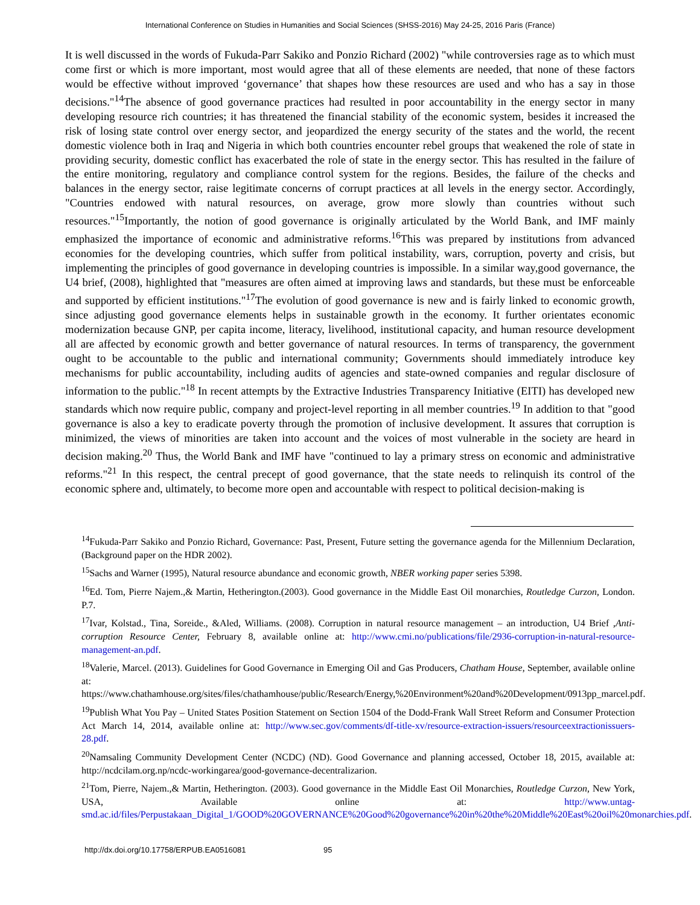International Conference on Studies in Humanities and Social Sciences (SHSS-2016) May 24-25, 2016 Paris (France)
It is well discussed in the words of Fukuda-Parr Sakiko and Ponzio Richard (2002) "while controversies rage as to which must come first or which is more important, most would agree that all of these elements are needed, that none of these factors would be effective without improved ‘governance’ that shapes how these resources are used and who has a say in those decisions."<sup>14</sup>The absence of good governance practices had resulted in poor accountability in the energy sector in many developing resource rich countries; it has threatened the financial stability of the economic system, besides it increased the risk of losing state control over energy sector, and jeopardized the energy security of the states and the world, the recent domestic violence both in Iraq and Nigeria in which both countries encounter rebel groups that weakened the role of state in providing security, domestic conflict has exacerbated the role of state in the energy sector. This has resulted in the failure of the entire monitoring, regulatory and compliance control system for the regions. Besides, the failure of the checks and balances in the energy sector, raise legitimate concerns of corrupt practices at all levels in the energy sector. Accordingly, "Countries endowed with natural resources, on average, grow more slowly than countries without such resources."<sup>15</sup>Importantly, the notion of good governance is originally articulated by the World Bank, and IMF mainly emphasized the importance of economic and administrative reforms.<sup>16</sup>This was prepared by institutions from advanced economies for the developing countries, which suffer from political instability, wars, corruption, poverty and crisis, but implementing the principles of good governance in developing countries is impossible. In a similar way,good governance, the U4 brief, (2008), highlighted that "measures are often aimed at improving laws and standards, but these must be enforceable and supported by efficient institutions."<sup>17</sup>The evolution of good governance is new and is fairly linked to economic growth, since adjusting good governance elements helps in sustainable growth in the economy. It further orientates economic modernization because GNP, per capita income, literacy, livelihood, institutional capacity, and human resource development all are affected by economic growth and better governance of natural resources. In terms of transparency, the government ought to be accountable to the public and international community; Governments should immediately introduce key mechanisms for public accountability, including audits of agencies and state-owned companies and regular disclosure of information to the public."<sup>18</sup> In recent attempts by the Extractive Industries Transparency Initiative (EITI) has developed new standards which now require public, company and project-level reporting in all member countries.<sup>19</sup> In addition to that "good governance is also a key to eradicate poverty through the promotion of inclusive development. It assures that corruption is minimized, the views of minorities are taken into account and the voices of most vulnerable in the society are heard in decision making.<sup>20</sup> Thus, the World Bank and IMF have "continued to lay a primary stress on economic and administrative reforms."<sup>21</sup> In this respect, the central precept of good governance, that the state needs to relinquish its control of the economic sphere and, ultimately, to become more open and accountable with respect to political decision-making is
<sup>14</sup> Fukuda-Parr Sakiko and Ponzio Richard, Governance: Past, Present, Future setting the governance agenda for the Millennium Declaration, (Background paper on the HDR 2002).
<sup>15</sup> Sachs and Warner (1995), Natural resource abundance and economic growth, NBER working paper series 5398.
<sup>16</sup> Ed. Tom, Pierre Najem.,& Martin, Hetherington.(2003). Good governance in the Middle East Oil monarchies, Routledge Curzon, London. P.7.
<sup>17</sup> Ivar, Kolstad., Tina, Soreide., &Aled, Williams. (2008). Corruption in natural resource management – an introduction, U4 Brief ,Anti-corruption Resource Center, February 8, available online at: http://www.cmi.no/publications/file/2936-corruption-in-natural-resource-management-an.pdf.
<sup>18</sup> Valerie, Marcel. (2013). Guidelines for Good Governance in Emerging Oil and Gas Producers, Chatham House, September, available online at: https://www.chathamhouse.org/sites/files/chathamhouse/public/Research/Energy,%20Environment%20and%20Development/0913pp_marcel.pdf.
<sup>19</sup> Publish What You Pay – United States Position Statement on Section 1504 of the Dodd-Frank Wall Street Reform and Consumer Protection Act March 14, 2014, available online at: http://www.sec.gov/comments/df-title-xv/resource-extraction-issuers/resourceextractionissuers-28.pdf.
<sup>20</sup> Namsaling Community Development Center (NCDC) (ND). Good Governance and planning accessed, October 18, 2015, available at: http://ncdcilam.org.np/ncdc-workingarea/good-governance-decentralizarion.
<sup>21</sup> Tom, Pierre, Najem.,& Martin, Hetherington. (2003). Good governance in the Middle East Oil Monarchies, Routledge Curzon, New York, USA, Available online at: http://www.untag-smd.ac.id/files/Perpustakaan_Digital_1/GOOD%20GOVERNANCE%20Good%20governance%20in%20the%20Middle%20East%20oil%20monarchies.pdf.
http://dx.doi.org/10.17758/ERPUB.EA0516081 95